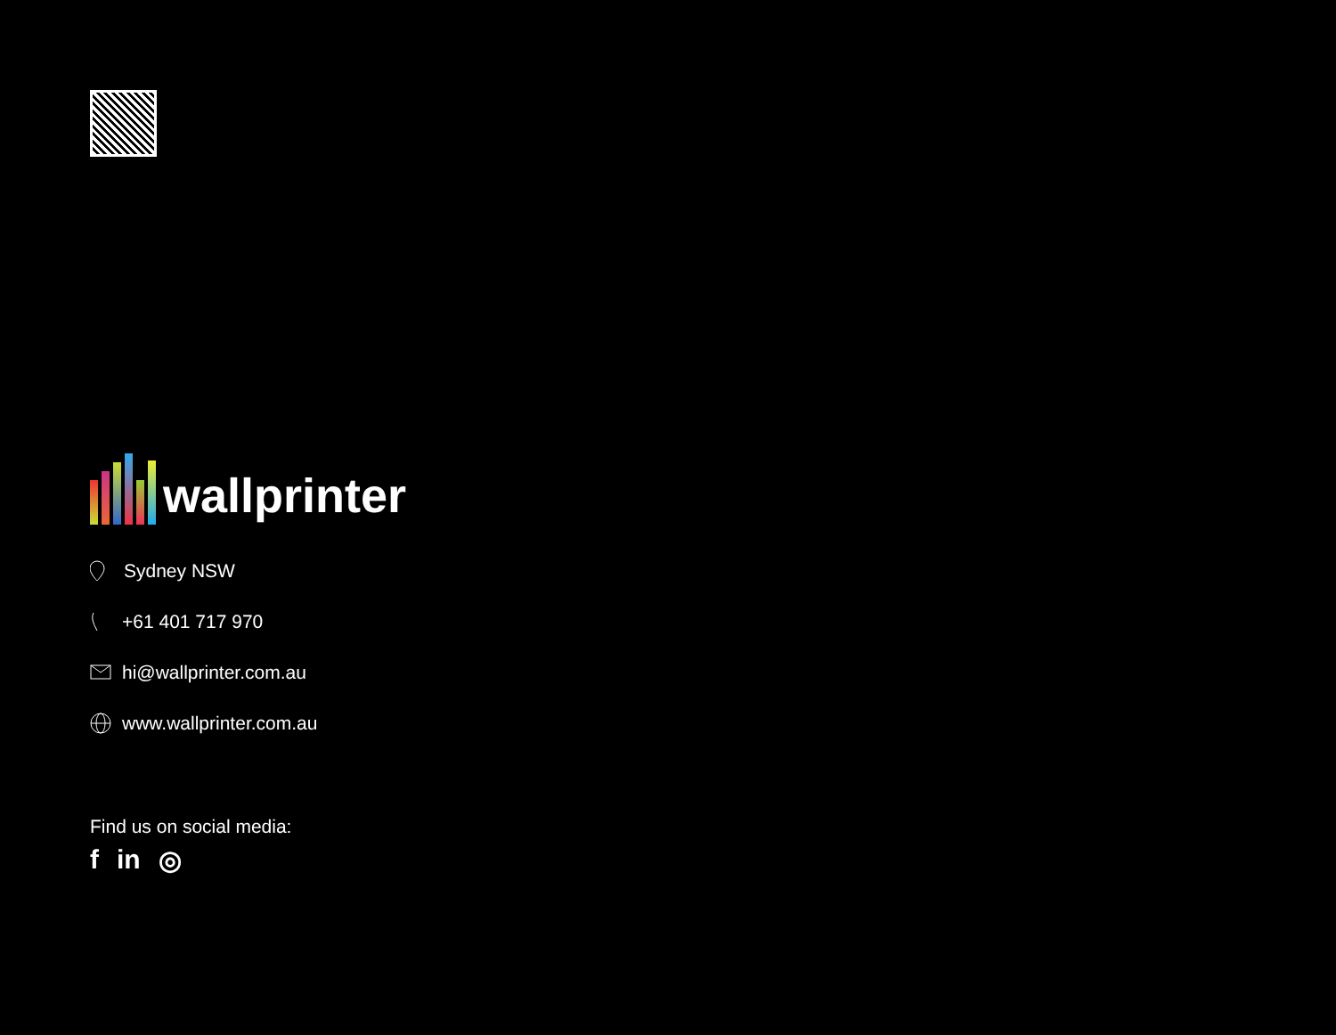wallprinter
Sydney NSW
+61 401 717 970
hi@wallprinter.com.au
www.wallprinter.com.au
Find us on social media:
f in ◎